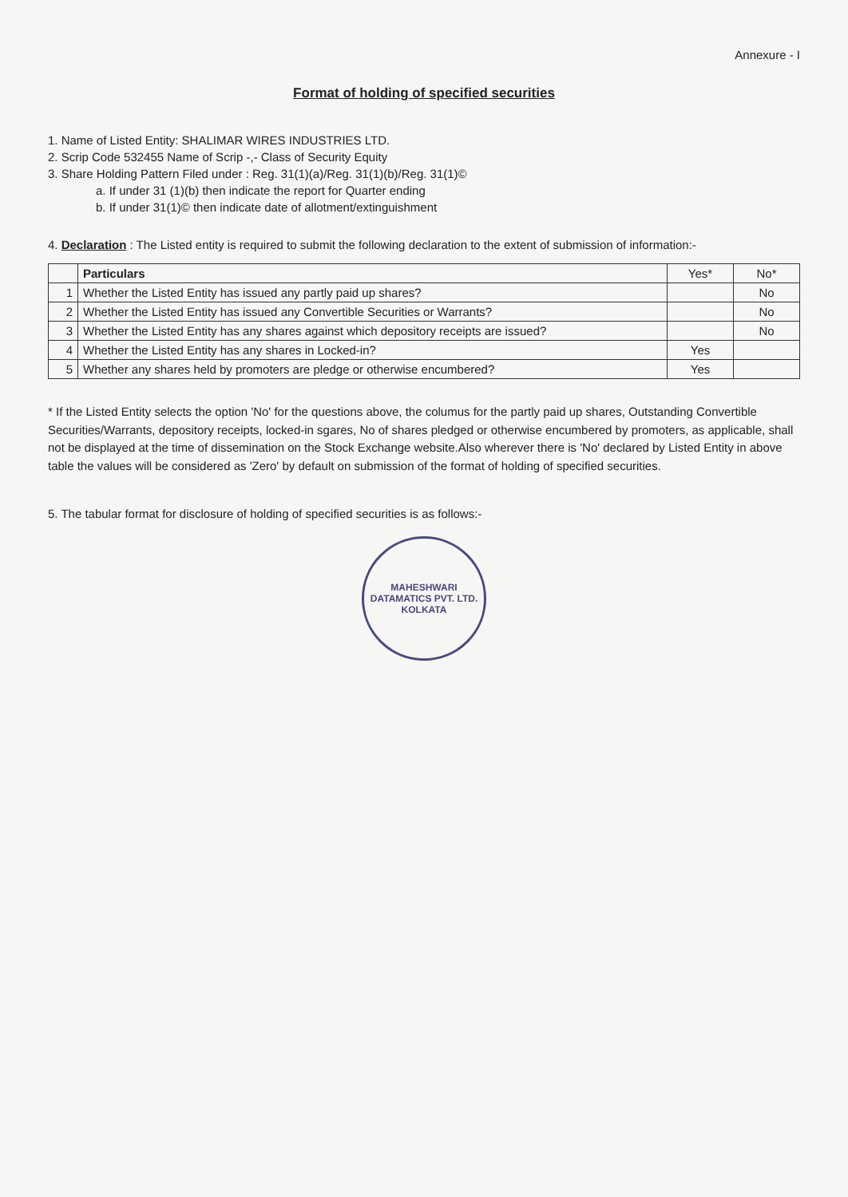Annexure - I
Format of holding of specified securities
1. Name of Listed Entity: SHALIMAR WIRES INDUSTRIES LTD.
2. Scrip Code 532455 Name of Scrip -,- Class of Security Equity
3. Share Holding Pattern Filed under : Reg. 31(1)(a)/Reg. 31(1)(b)/Reg. 31(1)©
a. If under 31 (1)(b) then indicate the report for Quarter ending
b. If under 31(1)© then indicate date of allotment/extinguishment
4. Declaration : The Listed entity is required to submit the following declaration to the extent of submission of information:-
| | Particulars | Yes* | No* |
| --- | --- | --- | --- |
| 1 | Whether the Listed Entity has issued any partly paid up shares? | | No |
| 2 | Whether the Listed Entity has issued any Convertible Securities or Warrants? | | No |
| 3 | Whether the Listed Entity has any shares against which depository receipts are issued? | | No |
| 4 | Whether the Listed Entity has any shares in Locked-in? | Yes | |
| 5 | Whether any shares held by promoters are pledge or otherwise encumbered? | Yes | |
* If the Listed Entity selects the option 'No' for the questions above, the columus for the partly paid up shares, Outstanding Convertible Securities/Warrants, depository receipts, locked-in sgares, No of shares pledged or otherwise encumbered by promoters, as applicable, shall not be displayed at the time of dissemination on the Stock Exchange website.Also wherever there is 'No' declared by Listed Entity in above table the values will be considered as 'Zero' by default on submission of the format of holding of specified securities.
5. The tabular format for disclosure of holding of specified securities is as follows:-
MAHESHWARI DATAMATICS PVT. LTD.
KOLKATA